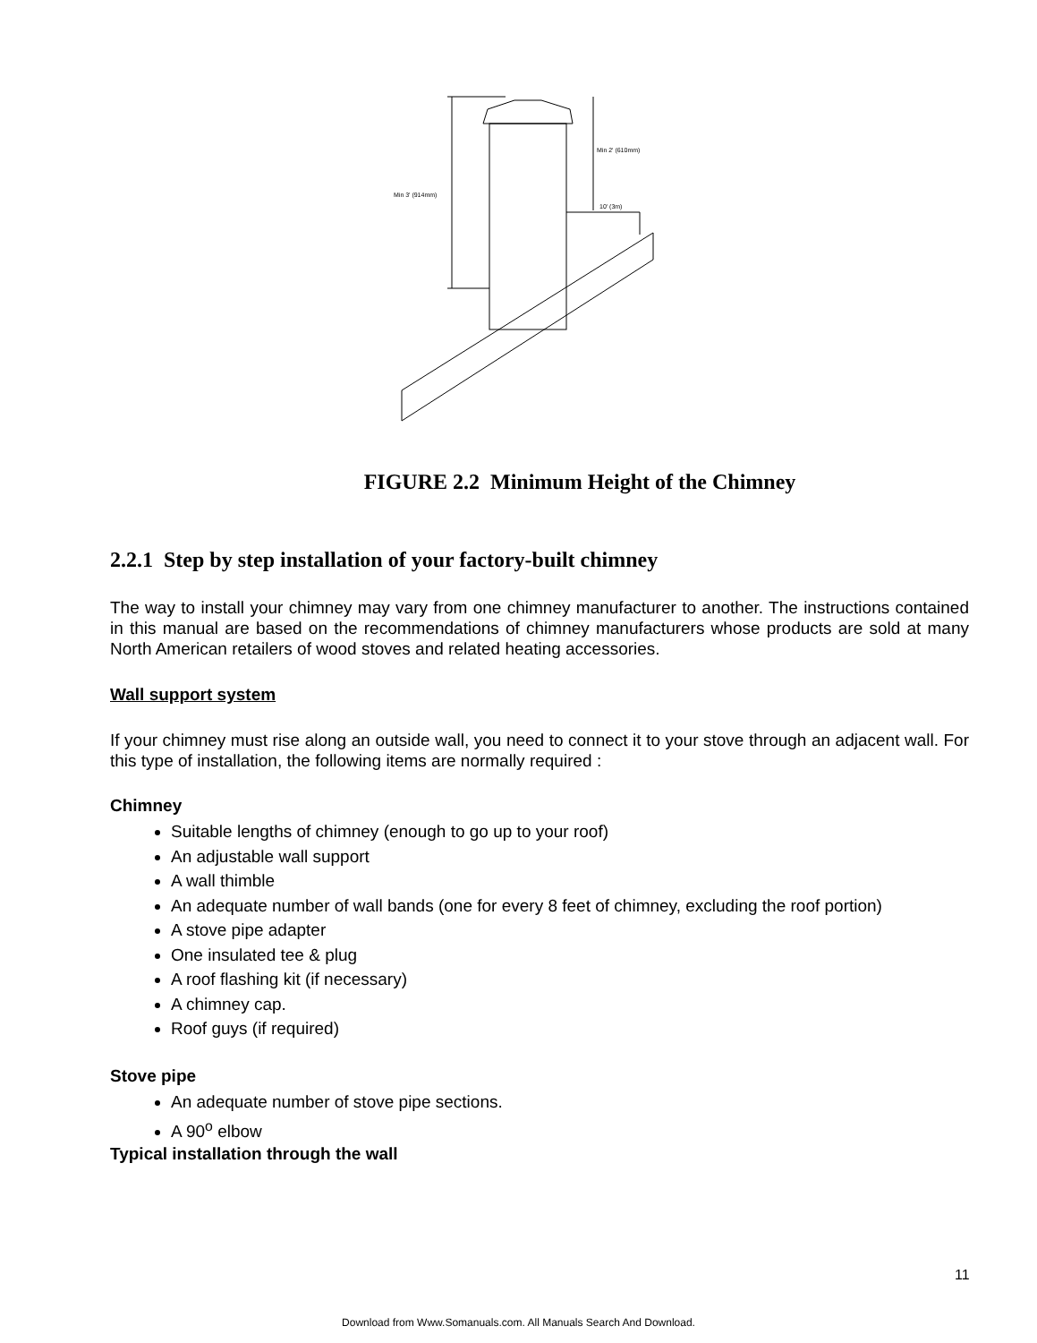Min 3' (914mm)
Min 2' (610mm)
10' (3m)
FIGURE 2.2 Minimum Height of the Chimney
2.2.1 Step by step installation of your factory-built chimney
The way to install your chimney may vary from one chimney manufacturer to another. The instructions contained in this manual are based on the recommendations of chimney manufacturers whose products are sold at many North American retailers of wood stoves and related heating accessories.
Wall support system
If your chimney must rise along an outside wall, you need to connect it to your stove through an adjacent wall. For this type of installation, the following items are normally required :
Chimney
Suitable lengths of chimney (enough to go up to your roof)
An adjustable wall support
A wall thimble
An adequate number of wall bands (one for every 8 feet of chimney, excluding the roof portion)
A stove pipe adapter
One insulated tee & plug
A roof flashing kit (if necessary)
A chimney cap.
Roof guys (if required)
Stove pipe
An adequate number of stove pipe sections.
A 90<sup>o</sup> elbow
Typical installation through the wall
11
Download from Www.Somanuals.com. All Manuals Search And Download.